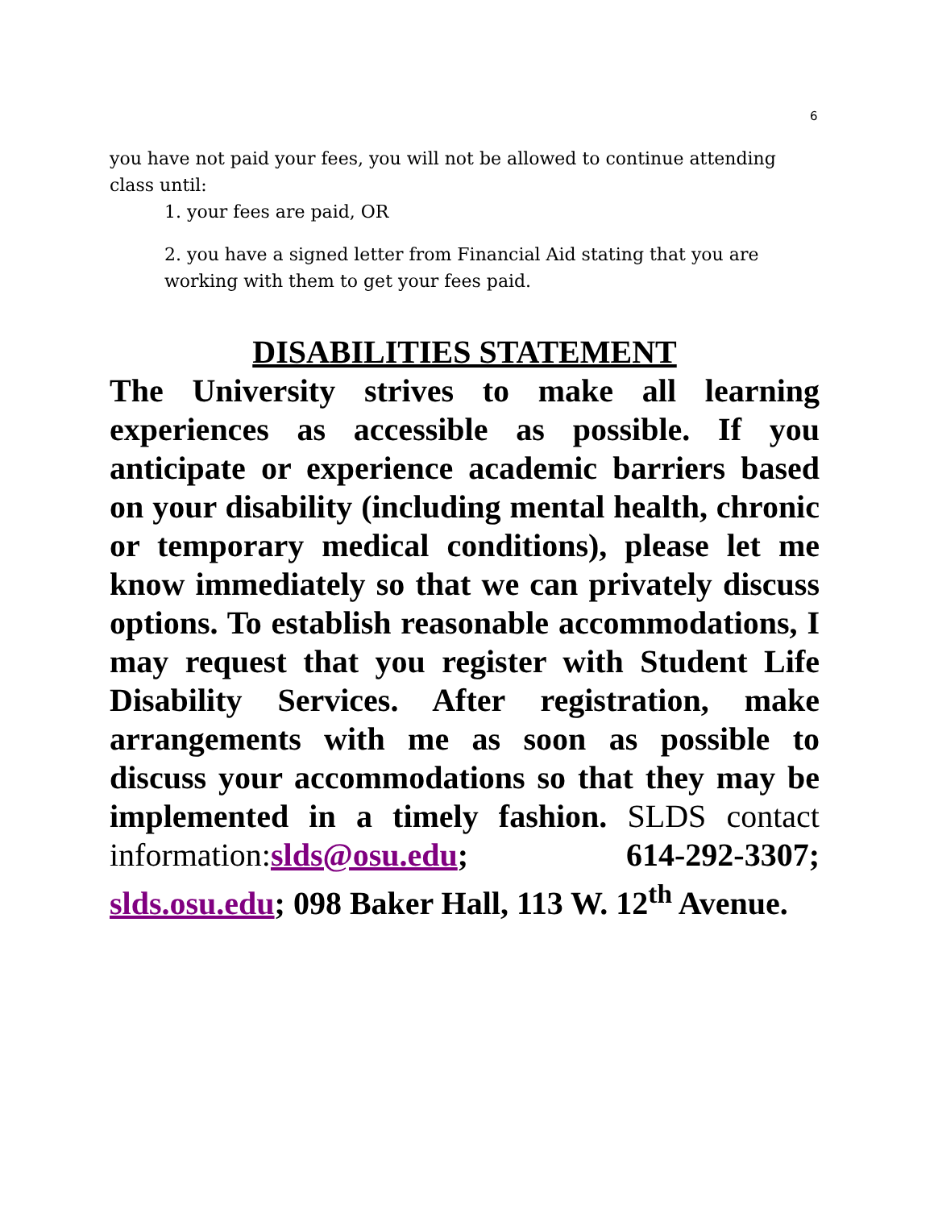6
you have not paid your fees, you will not be allowed to continue attending class until:
1. your fees are paid, OR
2. you have a signed letter from Financial Aid stating that you are working with them to get your fees paid.
DISABILITIES STATEMENT
The University strives to make all learning experiences as accessible as possible. If you anticipate or experience academic barriers based on your disability (including mental health, chronic or temporary medical conditions), please let me know immediately so that we can privately discuss options. To establish reasonable accommodations, I may request that you register with Student Life Disability Services. After registration, make arrangements with me as soon as possible to discuss your accommodations so that they may be implemented in a timely fashion. SLDS contact information: slds@osu.edu; 614-292-3307; slds.osu.edu; 098 Baker Hall, 113 W. 12<sup>th</sup> Avenue.